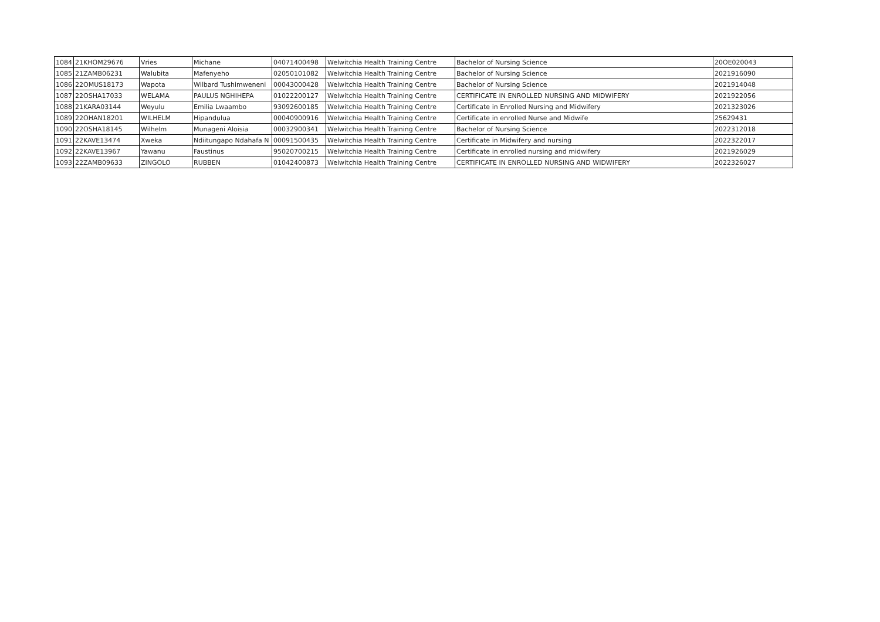| 1084 | 21KHOM29676 | Vries | Michane | 04071400498 | Welwitchia Health Training Centre | Bachelor of Nursing Science | 20OE020043 |
| 1085 | 21ZAMB06231 | Walubita | Mafenyeho | 02050101082 | Welwitchia Health Training Centre | Bachelor of Nursing Science | 2021916090 |
| 1086 | 22OMUS18173 | Wapota | Wilbard Tushimweneni | 00043000428 | Welwitchia Health Training Centre | Bachelor of Nursing Science | 2021914048 |
| 1087 | 22OSHA17033 | WELAMA | PAULUS NGHIHEPA | 01022200127 | Welwitchia Health Training Centre | CERTIFICATE IN ENROLLED NURSING AND MIDWIFERY | 2021922056 |
| 1088 | 21KARA03144 | Weyulu | Emilia Lwaambo | 93092600185 | Welwitchia Health Training Centre | Certificate in Enrolled Nursing and Midwifery | 2021323026 |
| 1089 | 22OHAN18201 | WILHELM | Hipandulua | 00040900916 | Welwitchia Health Training Centre | Certificate in enrolled Nurse and Midwife | 25629431 |
| 1090 | 22OSHA18145 | Wilhelm | Munageni Aloisia | 00032900341 | Welwitchia Health Training Centre | Bachelor of Nursing Science | 2022312018 |
| 1091 | 22KAVE13474 | Xweka | Ndiitungapo Ndahafa N | 00091500435 | Welwitchia Health Training Centre | Certificate in Midwifery and nursing | 2022322017 |
| 1092 | 22KAVE13967 | Yawanu | Faustinus | 95020700215 | Welwitchia Health Training Centre | Certificate in enrolled nursing and midwifery | 2021926029 |
| 1093 | 22ZAMB09633 | ZINGOLO | RUBBEN | 01042400873 | Welwitchia Health Training Centre | CERTIFICATE IN ENROLLED NURSING AND WIDWIFERY | 2022326027 |